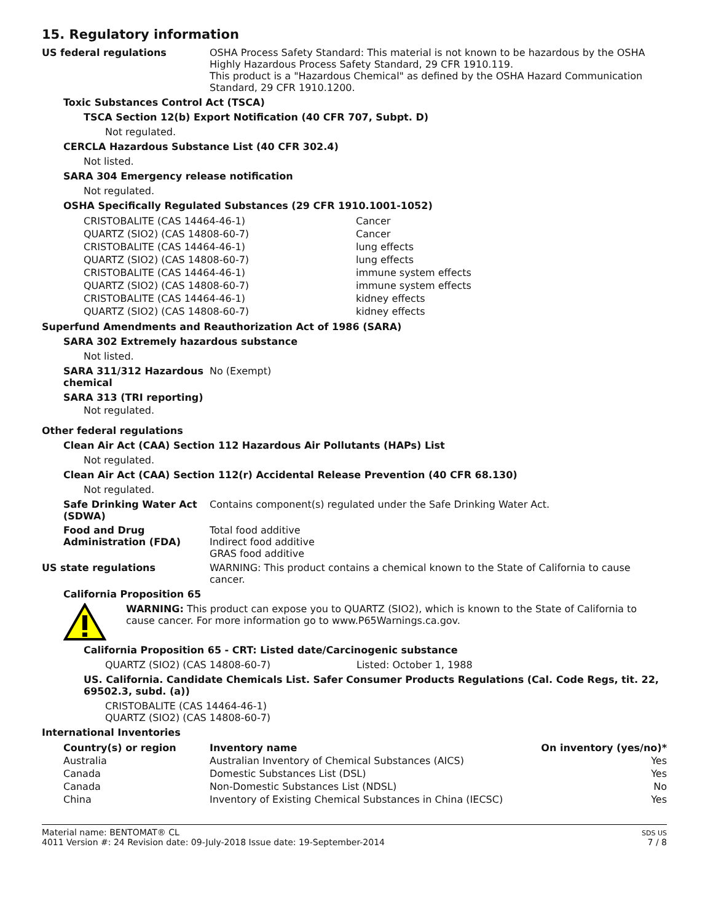15. Regulatory information
US federal regulations
OSHA Process Safety Standard: This material is not known to be hazardous by the OSHA Highly Hazardous Process Safety Standard, 29 CFR 1910.119.
This product is a "Hazardous Chemical" as defined by the OSHA Hazard Communication Standard, 29 CFR 1910.1200.
Toxic Substances Control Act (TSCA)
TSCA Section 12(b) Export Notification (40 CFR 707, Subpt. D)
Not regulated.
CERCLA Hazardous Substance List (40 CFR 302.4)
Not listed.
SARA 304 Emergency release notification
Not regulated.
OSHA Specifically Regulated Substances (29 CFR 1910.1001-1052)
| CRISTOBALITE (CAS 14464-46-1) | Cancer |
| QUARTZ (SIO2) (CAS 14808-60-7) | Cancer |
| CRISTOBALITE (CAS 14464-46-1) | lung effects |
| QUARTZ (SIO2) (CAS 14808-60-7) | lung effects |
| CRISTOBALITE (CAS 14464-46-1) | immune system effects |
| QUARTZ (SIO2) (CAS 14808-60-7) | immune system effects |
| CRISTOBALITE (CAS 14464-46-1) | kidney effects |
| QUARTZ (SIO2) (CAS 14808-60-7) | kidney effects |
Superfund Amendments and Reauthorization Act of 1986 (SARA)
SARA 302 Extremely hazardous substance
Not listed.
SARA 311/312 Hazardous chemical
No (Exempt)
SARA 313 (TRI reporting)
Not regulated.
Other federal regulations
Clean Air Act (CAA) Section 112 Hazardous Air Pollutants (HAPs) List
Not regulated.
Clean Air Act (CAA) Section 112(r) Accidental Release Prevention (40 CFR 68.130)
Not regulated.
Safe Drinking Water Act (SDWA)
Contains component(s) regulated under the Safe Drinking Water Act.
Food and Drug Administration (FDA)
Total food additive
Indirect food additive
GRAS food additive
US state regulations
WARNING: This product contains a chemical known to the State of California to cause cancer.
California Proposition 65
WARNING: This product can expose you to QUARTZ (SIO2), which is known to the State of California to cause cancer. For more information go to www.P65Warnings.ca.gov.
California Proposition 65 - CRT: Listed date/Carcinogenic substance
QUARTZ (SIO2) (CAS 14808-60-7) Listed: October 1, 1988
US. California. Candidate Chemicals List. Safer Consumer Products Regulations (Cal. Code Regs, tit. 22, 69502.3, subd. (a))
CRISTOBALITE (CAS 14464-46-1)
QUARTZ (SIO2) (CAS 14808-60-7)
International Inventories
| Country(s) or region | Inventory name | On inventory (yes/no)* |
| --- | --- | --- |
| Australia | Australian Inventory of Chemical Substances (AICS) | Yes |
| Canada | Domestic Substances List (DSL) | Yes |
| Canada | Non-Domestic Substances List (NDSL) | No |
| China | Inventory of Existing Chemical Substances in China (IECSC) | Yes |
Material name: BENTOMAT® CL
4011 Version #: 24 Revision date: 09-July-2018 Issue date: 19-September-2014
SDS US
7 / 8